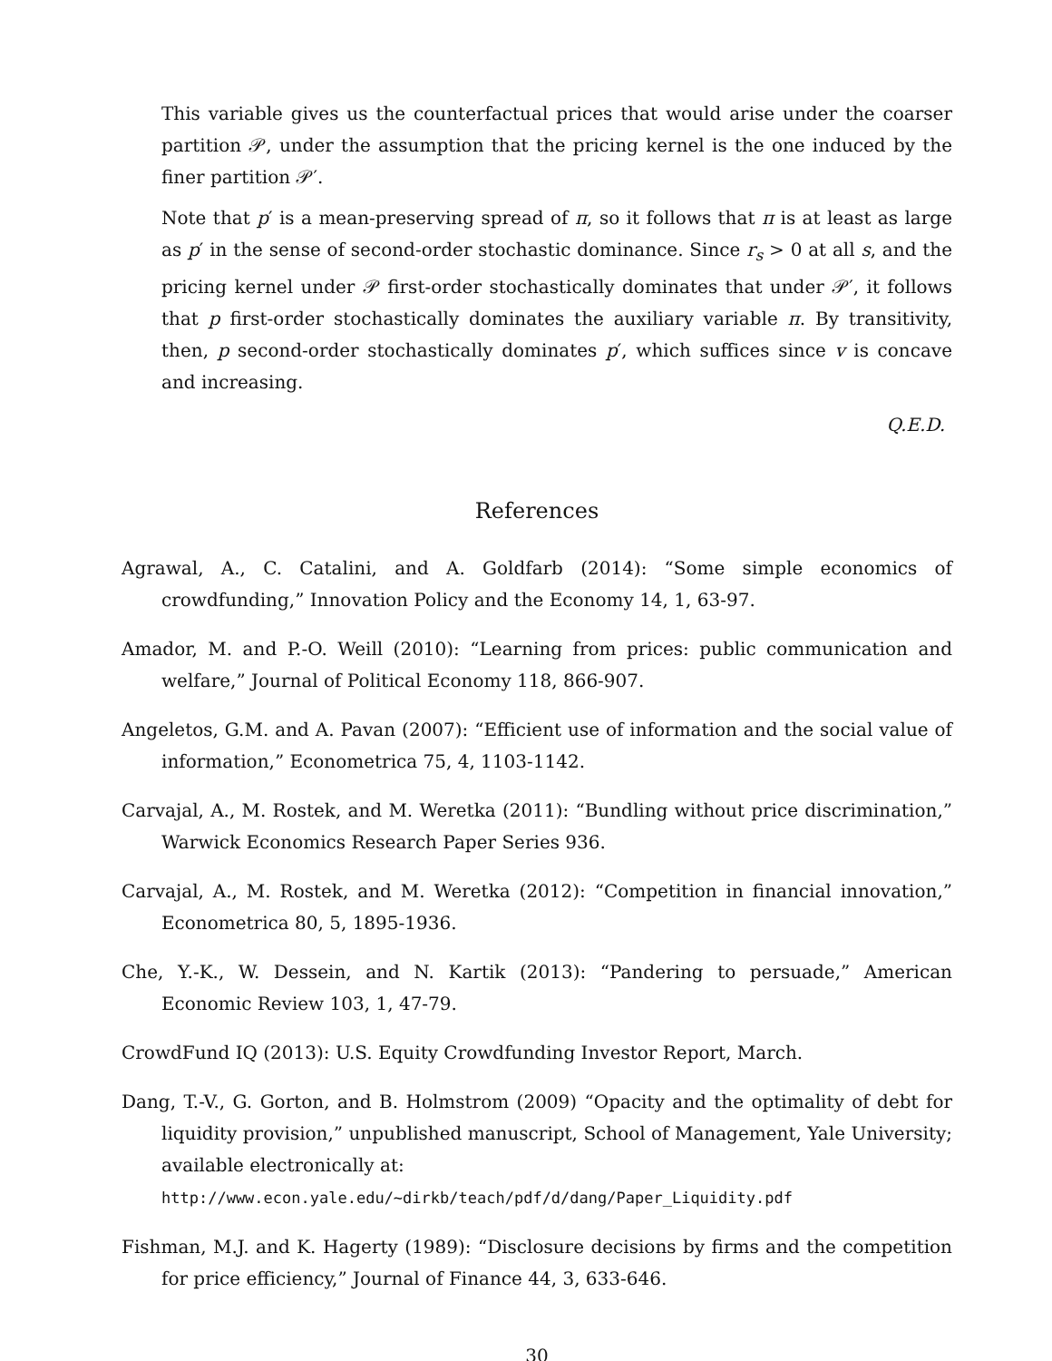This variable gives us the counterfactual prices that would arise under the coarser partition 𝒫, under the assumption that the pricing kernel is the one induced by the finer partition 𝒫′.
Note that p′ is a mean-preserving spread of π, so it follows that π is at least as large as p′ in the sense of second-order stochastic dominance. Since r<sub>s</sub> > 0 at all s, and the pricing kernel under 𝒫 first-order stochastically dominates that under 𝒫′, it follows that p first-order stochastically dominates the auxiliary variable π. By transitivity, then, p second-order stochastically dominates p′, which suffices since v is concave and increasing.
Q.E.D.
References
Agrawal, A., C. Catalini, and A. Goldfarb (2014): “Some simple economics of crowdfunding,” Innovation Policy and the Economy 14, 1, 63-97.
Amador, M. and P.-O. Weill (2010): “Learning from prices: public communication and welfare,” Journal of Political Economy 118, 866-907.
Angeletos, G.M. and A. Pavan (2007): “Efficient use of information and the social value of information,” Econometrica 75, 4, 1103-1142.
Carvajal, A., M. Rostek, and M. Weretka (2011): “Bundling without price discrimination,” Warwick Economics Research Paper Series 936.
Carvajal, A., M. Rostek, and M. Weretka (2012): “Competition in financial innovation,” Econometrica 80, 5, 1895-1936.
Che, Y.-K., W. Dessein, and N. Kartik (2013): “Pandering to persuade,” American Economic Review 103, 1, 47-79.
CrowdFund IQ (2013): U.S. Equity Crowdfunding Investor Report, March.
Dang, T.-V., G. Gorton, and B. Holmstrom (2009) “Opacity and the optimality of debt for liquidity provision,” unpublished manuscript, School of Management, Yale University; available electronically at:
http://www.econ.yale.edu/~dirkb/teach/pdf/d/dang/Paper_Liquidity.pdf
Fishman, M.J. and K. Hagerty (1989): “Disclosure decisions by firms and the competition for price efficiency,” Journal of Finance 44, 3, 633-646.
30